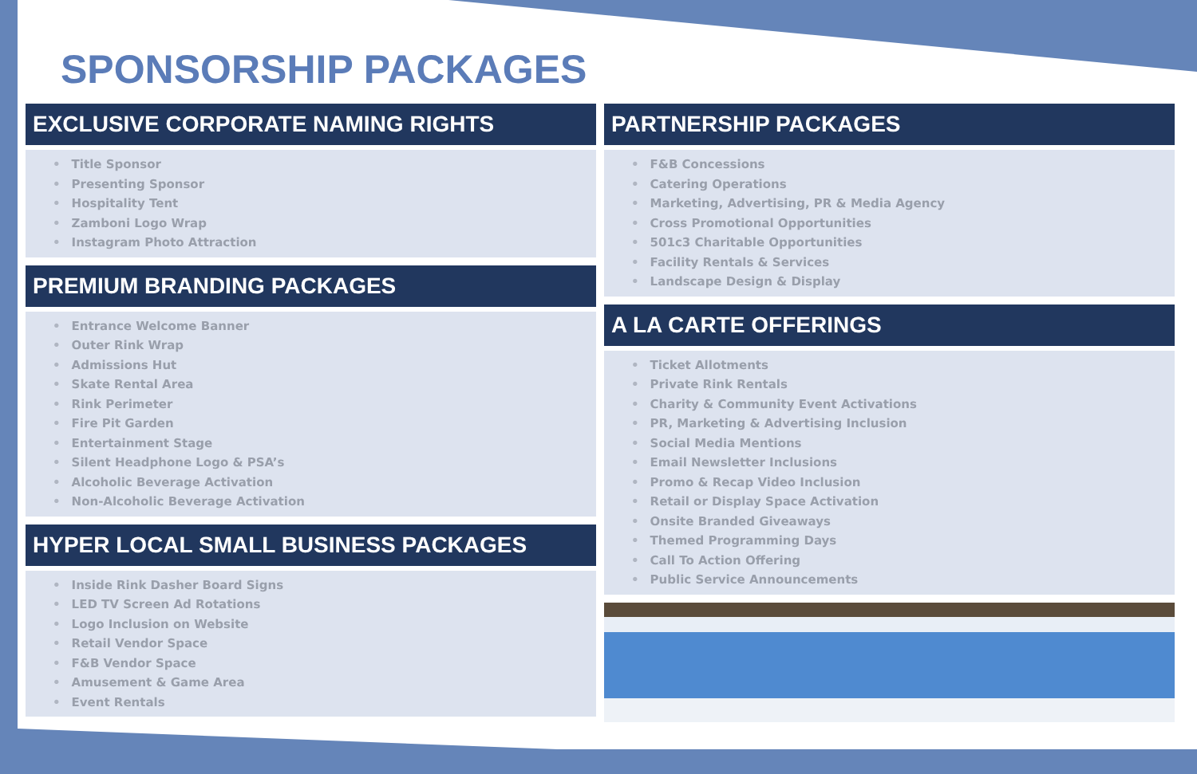SPONSORSHIP PACKAGES
EXCLUSIVE CORPORATE NAMING RIGHTS
• Title Sponsor
• Presenting Sponsor
• Hospitality Tent
• Zamboni Logo Wrap
• Instagram Photo Attraction
PREMIUM BRANDING PACKAGES
• Entrance Welcome Banner
• Outer Rink Wrap
• Admissions Hut
• Skate Rental Area
• Rink Perimeter
• Fire Pit Garden
• Entertainment Stage
• Silent Headphone Logo & PSA’s
• Alcoholic Beverage Activation
• Non-Alcoholic Beverage Activation
HYPER LOCAL SMALL BUSINESS PACKAGES
• Inside Rink Dasher Board Signs
• LED TV Screen Ad Rotations
• Logo Inclusion on Website
• Retail Vendor Space
• F&B Vendor Space
• Amusement & Game Area
• Event Rentals
PARTNERSHIP PACKAGES
• F&B Concessions
• Catering Operations
• Marketing, Advertising, PR & Media Agency
• Cross Promotional Opportunities
• 501c3 Charitable Opportunities
• Facility Rentals & Services
• Landscape Design & Display
A LA CARTE OFFERINGS
• Ticket Allotments
• Private Rink Rentals
• Charity & Community Event Activations
• PR, Marketing & Advertising Inclusion
• Social Media Mentions
• Email Newsletter Inclusions
• Promo & Recap Video Inclusion
• Retail or Display Space Activation
• Onsite Branded Giveaways
• Themed Programming Days
• Call To Action Offering
• Public Service Announcements